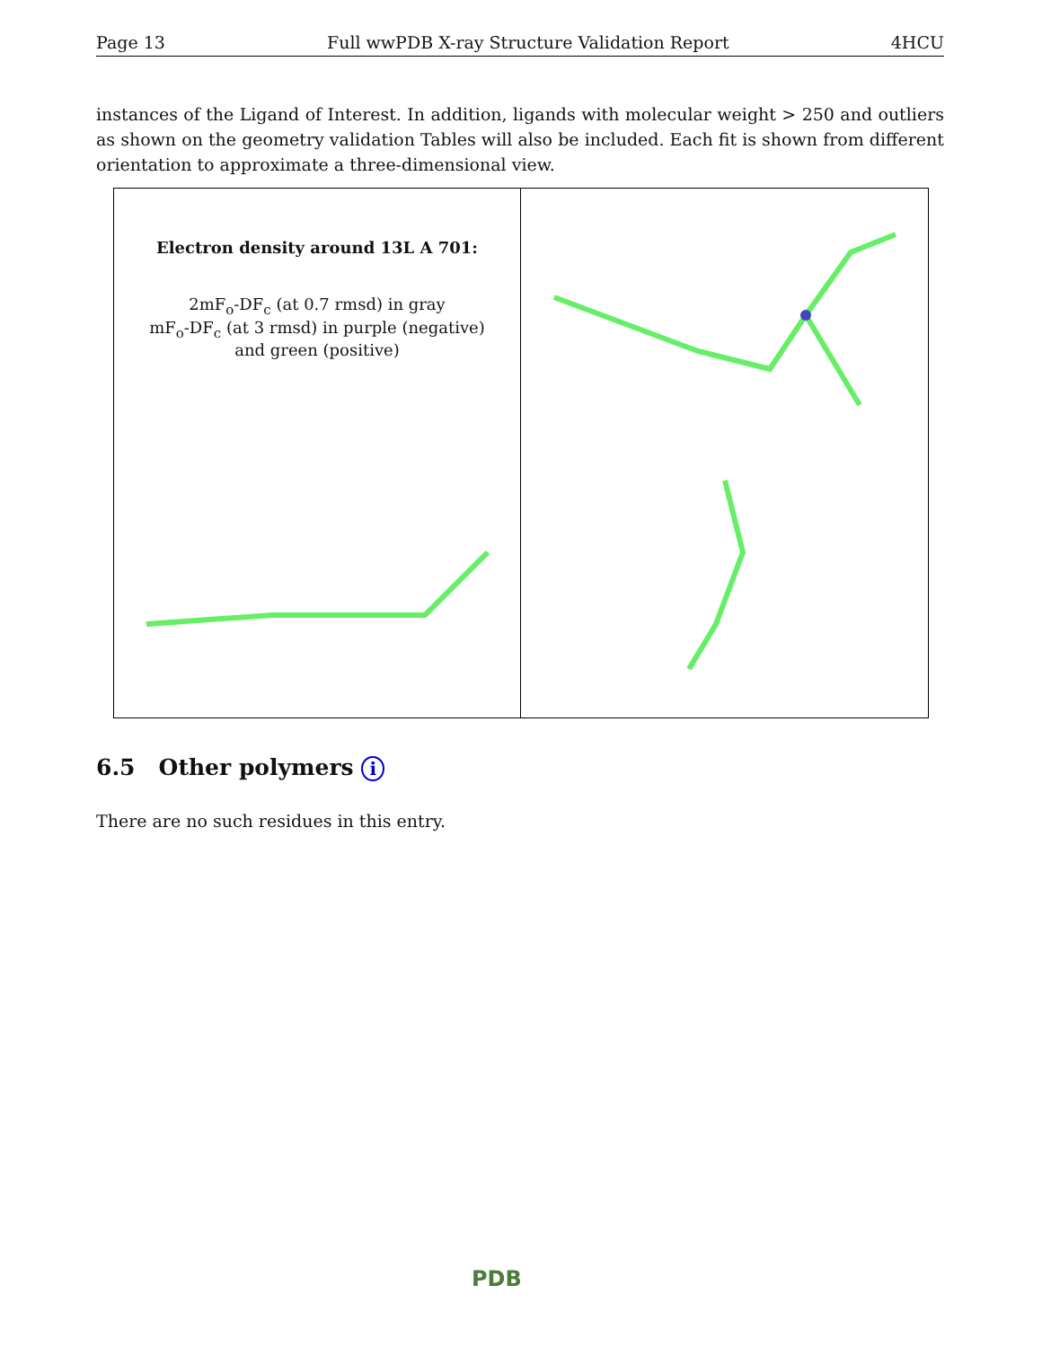Page 13 Full wwPDB X-ray Structure Validation Report 4HCU
instances of the Ligand of Interest. In addition, ligands with molecular weight > 250 and outliers as shown on the geometry validation Tables will also be included. Each fit is shown from different orientation to approximate a three-dimensional view.
Electron density around 13L A 701:
2mF<sub>o</sub>-DF<sub>c</sub> (at 0.7 rmsd) in gray
mF<sub>o</sub>-DF<sub>c</sub> (at 3 rmsd) in purple (negative)
and green (positive)
6.5 Other polymers i
There are no such residues in this entry.
PDB